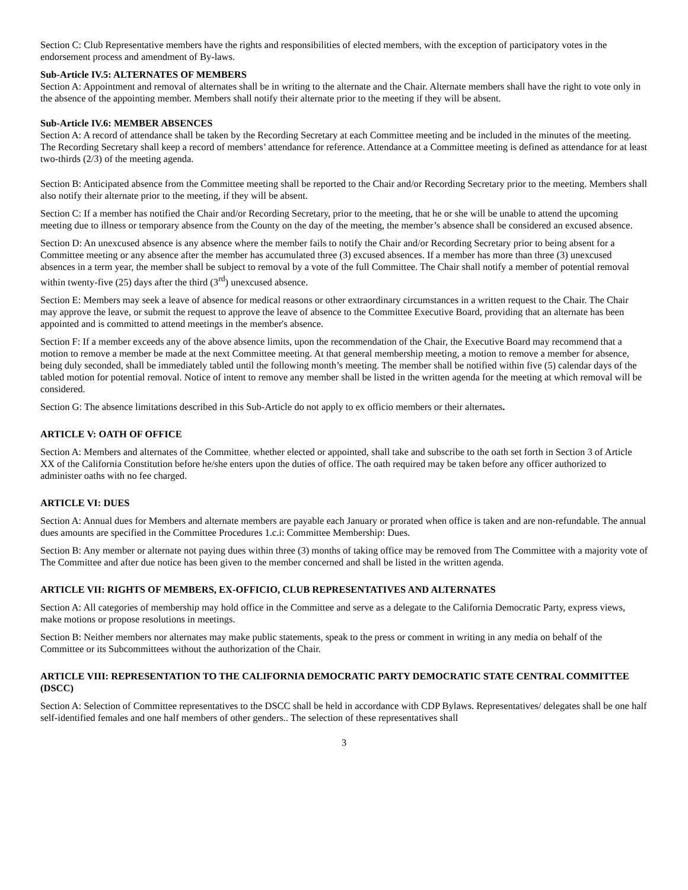Section C: Club Representative members have the rights and responsibilities of elected members, with the exception of participatory votes in the endorsement process and amendment of By-laws.
Sub-Article IV.5: ALTERNATES OF MEMBERS
Section A: Appointment and removal of alternates shall be in writing to the alternate and the Chair. Alternate members shall have the right to vote only in the absence of the appointing member. Members shall notify their alternate prior to the meeting if they will be absent.
Sub-Article IV.6: MEMBER ABSENCES
Section A: A record of attendance shall be taken by the Recording Secretary at each Committee meeting and be included in the minutes of the meeting. The Recording Secretary shall keep a record of members’ attendance for reference. Attendance at a Committee meeting is defined as attendance for at least two-thirds (2/3) of the meeting agenda.
Section B: Anticipated absence from the Committee meeting shall be reported to the Chair and/or Recording Secretary prior to the meeting. Members shall also notify their alternate prior to the meeting, if they will be absent.
Section C: If a member has notified the Chair and/or Recording Secretary, prior to the meeting, that he or she will be unable to attend the upcoming meeting due to illness or temporary absence from the County on the day of the meeting, the member’s absence shall be considered an excused absence.
Section D: An unexcused absence is any absence where the member fails to notify the Chair and/or Recording Secretary prior to being absent for a Committee meeting or any absence after the member has accumulated three (3) excused absences. If a member has more than three (3) unexcused absences in a term year, the member shall be subject to removal by a vote of the full Committee. The Chair shall notify a member of potential removal within twenty-five (25) days after the third (3<sup>rd</sup>) unexcused absence.
Section E: Members may seek a leave of absence for medical reasons or other extraordinary circumstances in a written request to the Chair. The Chair may approve the leave, or submit the request to approve the leave of absence to the Committee Executive Board, providing that an alternate has been appointed and is committed to attend meetings in the member's absence.
Section F: If a member exceeds any of the above absence limits, upon the recommendation of the Chair, the Executive Board may recommend that a motion to remove a member be made at the next Committee meeting. At that general membership meeting, a motion to remove a member for absence, being duly seconded, shall be immediately tabled until the following month’s meeting. The member shall be notified within five (5) calendar days of the tabled motion for potential removal. Notice of intent to remove any member shall be listed in the written agenda for the meeting at which removal will be considered.
Section G: The absence limitations described in this Sub-Article do not apply to ex officio members or their alternates.
ARTICLE V: OATH OF OFFICE
Section A: Members and alternates of the Committee, whether elected or appointed, shall take and subscribe to the oath set forth in Section 3 of Article XX of the California Constitution before he/she enters upon the duties of office. The oath required may be taken before any officer authorized to administer oaths with no fee charged.
ARTICLE VI: DUES
Section A: Annual dues for Members and alternate members are payable each January or prorated when office is taken and are non-refundable. The annual dues amounts are specified in the Committee Procedures 1.c.i: Committee Membership: Dues.
Section B: Any member or alternate not paying dues within three (3) months of taking office may be removed from The Committee with a majority vote of The Committee and after due notice has been given to the member concerned and shall be listed in the written agenda.
ARTICLE VII: RIGHTS OF MEMBERS, EX-OFFICIO, CLUB REPRESENTATIVES AND ALTERNATES
Section A: All categories of membership may hold office in the Committee and serve as a delegate to the California Democratic Party, express views, make motions or propose resolutions in meetings.
Section B: Neither members nor alternates may make public statements, speak to the press or comment in writing in any media on behalf of the Committee or its Subcommittees without the authorization of the Chair.
ARTICLE VIII: REPRESENTATION TO THE CALIFORNIA DEMOCRATIC PARTY DEMOCRATIC STATE CENTRAL COMMITTEE (DSCC)
Section A: Selection of Committee representatives to the DSCC shall be held in accordance with CDP Bylaws. Representatives/ delegates shall be one half self-identified females and one half members of other genders.. The selection of these representatives shall
3